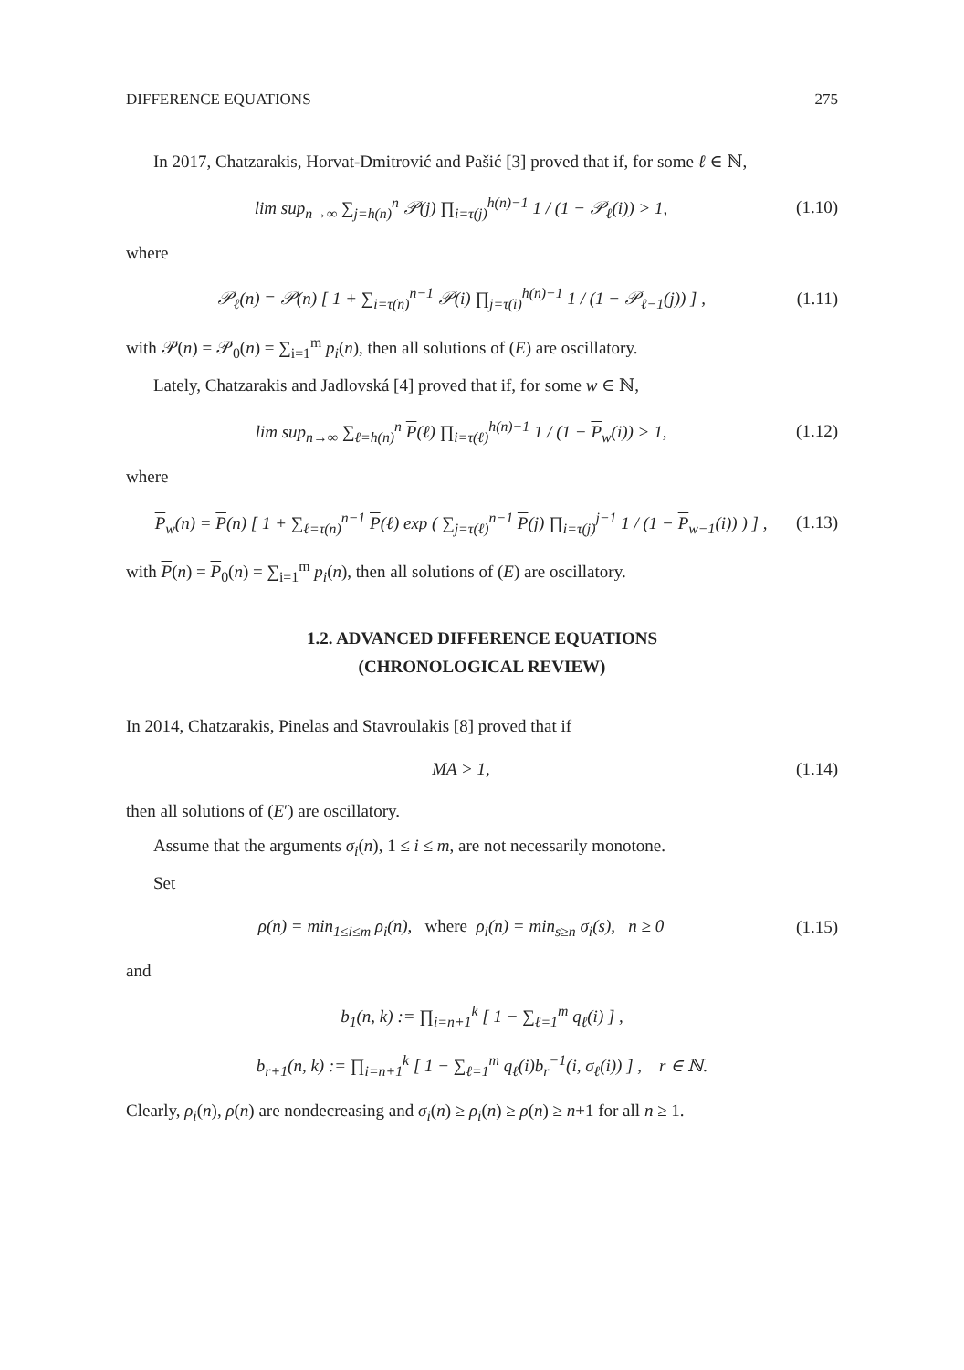DIFFERENCE EQUATIONS 275
In 2017, Chatzarakis, Horvat-Dmitrović and Pašić [3] proved that if, for some ℓ ∈ ℕ,
lim sup<sub>n→∞</sub> ∑<sub>j=h(n)</sub><sup>n</sup> 𝒫(j) ∏<sub>i=τ(j)</sub><sup>h(n)−1</sup> 1 / (1 − 𝒫<sub>ℓ</sub>(i)) > 1, (1.10)
where
𝒫<sub>ℓ</sub>(n) = 𝒫(n) [ 1 + ∑<sub>i=τ(n)</sub><sup>n−1</sup> 𝒫(i) ∏<sub>j=τ(i)</sub><sup>h(n)−1</sup> 1 / (1 − 𝒫<sub>ℓ−1</sub>(j)) ] , (1.11)
with 𝒫(n) = 𝒫<sub>0</sub>(n) = ∑<sub>i=1</sub><sup>m</sup> p<sub>i</sub>(n), then all solutions of (E) are oscillatory.
Lately, Chatzarakis and Jadlovská [4] proved that if, for some w ∈ ℕ,
lim sup<sub>n→∞</sub> ∑<sub>ℓ=h(n)</sub><sup>n</sup> P(ℓ) ∏<sub>i=τ(ℓ)</sub><sup>h(n)−1</sup> 1 / (1 − P<sub>w</sub>(i)) > 1, (1.12)
where
P<sub>w</sub>(n) = P(n) [ 1 + ∑<sub>ℓ=τ(n)</sub><sup>n−1</sup> P(ℓ) exp ( ∑<sub>j=τ(ℓ)</sub><sup>n−1</sup> P(j) ∏<sub>i=τ(j)</sub><sup>j−1</sup> 1 / (1 − P<sub>w−1</sub>(i)) ) ] , (1.13)
with P(n) = P<sub>0</sub>(n) = ∑<sub>i=1</sub><sup>m</sup> p<sub>i</sub>(n), then all solutions of (E) are oscillatory.
1.2. ADVANCED DIFFERENCE EQUATIONS
(CHRONOLOGICAL REVIEW)
In 2014, Chatzarakis, Pinelas and Stavroulakis [8] proved that if
MA > 1, (1.14)
then all solutions of (E′) are oscillatory.
Assume that the arguments σ<sub>i</sub>(n), 1 ≤ i ≤ m, are not necessarily monotone.
Set
ρ(n) = min<sub>1≤i≤m</sub> ρ<sub>i</sub>(n), where ρ<sub>i</sub>(n) = min<sub>s≥n</sub> σ<sub>i</sub>(s), n ≥ 0 (1.15)
and
b<sub>1</sub>(n, k) := ∏<sub>i=n+1</sub><sup>k</sup> [ 1 − ∑<sub>ℓ=1</sub><sup>m</sup> q<sub>ℓ</sub>(i) ] ,
b<sub>r+1</sub>(n, k) := ∏<sub>i=n+1</sub><sup>k</sup> [ 1 − ∑<sub>ℓ=1</sub><sup>m</sup> q<sub>ℓ</sub>(i)b<sub>r</sub><sup>−1</sup>(i, σ<sub>ℓ</sub>(i)) ] , r ∈ ℕ.
Clearly, ρ<sub>i</sub>(n), ρ(n) are nondecreasing and σ<sub>i</sub>(n) ≥ ρ<sub>i</sub>(n) ≥ ρ(n) ≥ n+1 for all n ≥ 1.